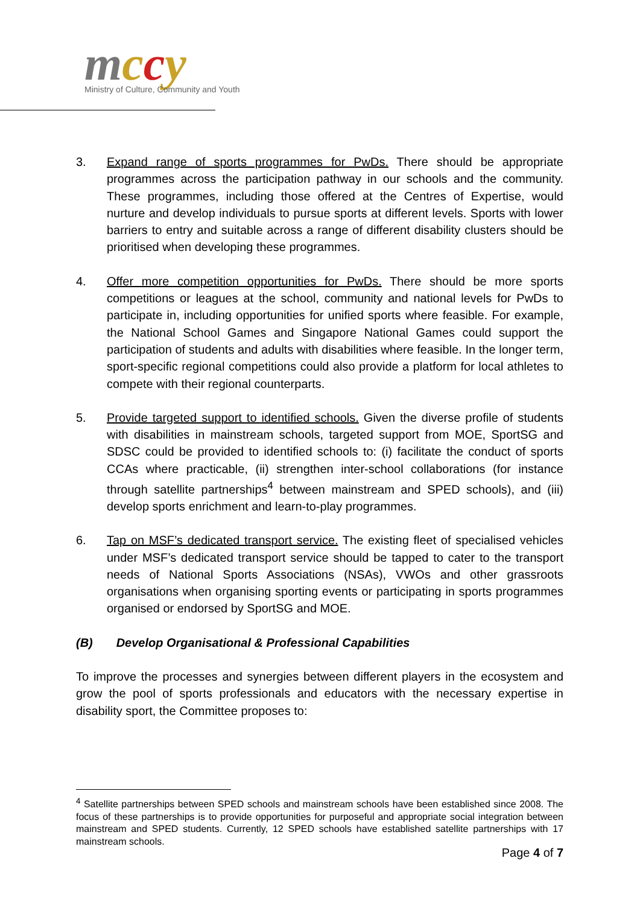mccy
Ministry of Culture, Community and Youth
3. Expand range of sports programmes for PwDs. There should be appropriate programmes across the participation pathway in our schools and the community. These programmes, including those offered at the Centres of Expertise, would nurture and develop individuals to pursue sports at different levels. Sports with lower barriers to entry and suitable across a range of different disability clusters should be prioritised when developing these programmes.
4. Offer more competition opportunities for PwDs. There should be more sports competitions or leagues at the school, community and national levels for PwDs to participate in, including opportunities for unified sports where feasible. For example, the National School Games and Singapore National Games could support the participation of students and adults with disabilities where feasible. In the longer term, sport-specific regional competitions could also provide a platform for local athletes to compete with their regional counterparts.
5. Provide targeted support to identified schools. Given the diverse profile of students with disabilities in mainstream schools, targeted support from MOE, SportSG and SDSC could be provided to identified schools to: (i) facilitate the conduct of sports CCAs where practicable, (ii) strengthen inter-school collaborations (for instance through satellite partnerships<sup>4</sup> between mainstream and SPED schools), and (iii) develop sports enrichment and learn-to-play programmes.
6. Tap on MSF’s dedicated transport service. The existing fleet of specialised vehicles under MSF’s dedicated transport service should be tapped to cater to the transport needs of National Sports Associations (NSAs), VWOs and other grassroots organisations when organising sporting events or participating in sports programmes organised or endorsed by SportSG and MOE.
(B) Develop Organisational & Professional Capabilities
To improve the processes and synergies between different players in the ecosystem and grow the pool of sports professionals and educators with the necessary expertise in disability sport, the Committee proposes to:
<sup>4</sup> Satellite partnerships between SPED schools and mainstream schools have been established since 2008. The focus of these partnerships is to provide opportunities for purposeful and appropriate social integration between mainstream and SPED students. Currently, 12 SPED schools have established satellite partnerships with 17 mainstream schools.
Page 4 of 7